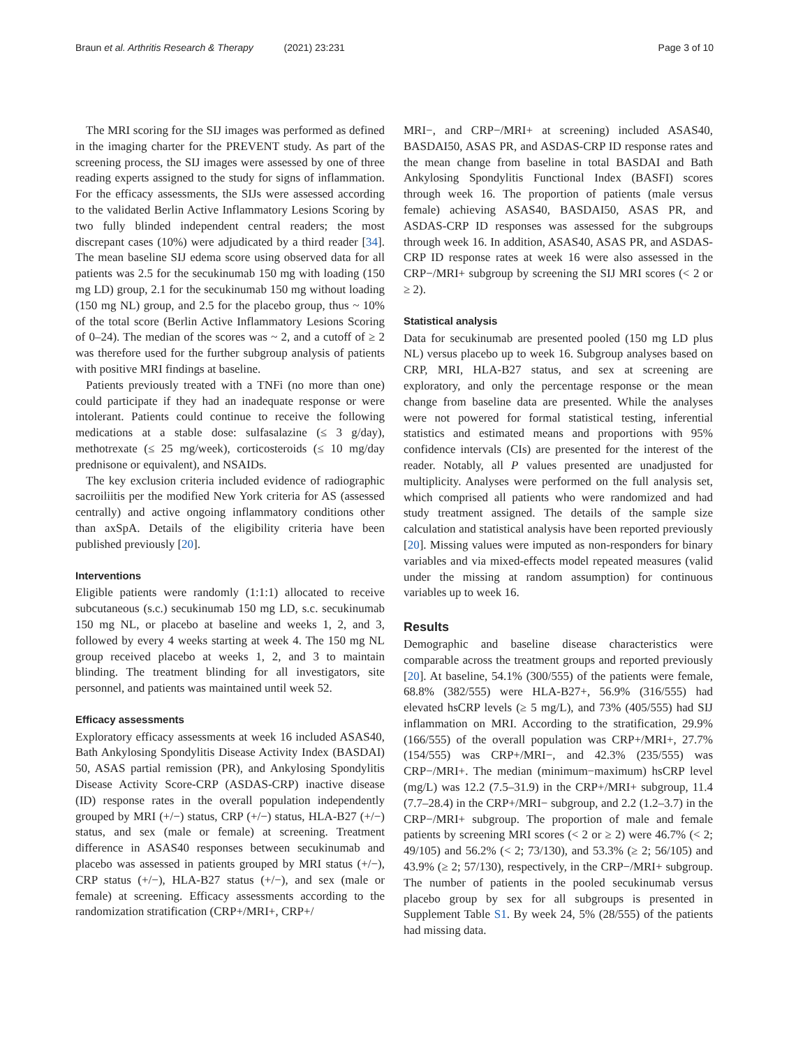Braun et al. Arthritis Research & Therapy (2021) 23:231 Page 3 of 10
The MRI scoring for the SIJ images was performed as defined in the imaging charter for the PREVENT study. As part of the screening process, the SIJ images were assessed by one of three reading experts assigned to the study for signs of inflammation. For the efficacy assessments, the SIJs were assessed according to the validated Berlin Active Inflammatory Lesions Scoring by two fully blinded independent central readers; the most discrepant cases (10%) were adjudicated by a third reader [34]. The mean baseline SIJ edema score using observed data for all patients was 2.5 for the secukinumab 150 mg with loading (150 mg LD) group, 2.1 for the secukinumab 150 mg without loading (150 mg NL) group, and 2.5 for the placebo group, thus ~ 10% of the total score (Berlin Active Inflammatory Lesions Scoring of 0–24). The median of the scores was ~ 2, and a cutoff of ≥ 2 was therefore used for the further subgroup analysis of patients with positive MRI findings at baseline.
Patients previously treated with a TNFi (no more than one) could participate if they had an inadequate response or were intolerant. Patients could continue to receive the following medications at a stable dose: sulfasalazine (≤ 3 g/day), methotrexate (≤ 25 mg/week), corticosteroids (≤ 10 mg/day prednisone or equivalent), and NSAIDs.
The key exclusion criteria included evidence of radiographic sacroiliitis per the modified New York criteria for AS (assessed centrally) and active ongoing inflammatory conditions other than axSpA. Details of the eligibility criteria have been published previously [20].
Interventions
Eligible patients were randomly (1:1:1) allocated to receive subcutaneous (s.c.) secukinumab 150 mg LD, s.c. secukinumab 150 mg NL, or placebo at baseline and weeks 1, 2, and 3, followed by every 4 weeks starting at week 4. The 150 mg NL group received placebo at weeks 1, 2, and 3 to maintain blinding. The treatment blinding for all investigators, site personnel, and patients was maintained until week 52.
Efficacy assessments
Exploratory efficacy assessments at week 16 included ASAS40, Bath Ankylosing Spondylitis Disease Activity Index (BASDAI) 50, ASAS partial remission (PR), and Ankylosing Spondylitis Disease Activity Score-CRP (ASDAS-CRP) inactive disease (ID) response rates in the overall population independently grouped by MRI (+/−) status, CRP (+/−) status, HLA-B27 (+/−) status, and sex (male or female) at screening. Treatment difference in ASAS40 responses between secukinumab and placebo was assessed in patients grouped by MRI status (+/−), CRP status (+/−), HLA-B27 status (+/−), and sex (male or female) at screening. Efficacy assessments according to the randomization stratification (CRP+/MRI+, CRP+/
MRI−, and CRP−/MRI+ at screening) included ASAS40, BASDAI50, ASAS PR, and ASDAS-CRP ID response rates and the mean change from baseline in total BASDAI and Bath Ankylosing Spondylitis Functional Index (BASFI) scores through week 16. The proportion of patients (male versus female) achieving ASAS40, BASDAI50, ASAS PR, and ASDAS-CRP ID responses was assessed for the subgroups through week 16. In addition, ASAS40, ASAS PR, and ASDAS-CRP ID response rates at week 16 were also assessed in the CRP−/MRI+ subgroup by screening the SIJ MRI scores (< 2 or ≥ 2).
Statistical analysis
Data for secukinumab are presented pooled (150 mg LD plus NL) versus placebo up to week 16. Subgroup analyses based on CRP, MRI, HLA-B27 status, and sex at screening are exploratory, and only the percentage response or the mean change from baseline data are presented. While the analyses were not powered for formal statistical testing, inferential statistics and estimated means and proportions with 95% confidence intervals (CIs) are presented for the interest of the reader. Notably, all P values presented are unadjusted for multiplicity. Analyses were performed on the full analysis set, which comprised all patients who were randomized and had study treatment assigned. The details of the sample size calculation and statistical analysis have been reported previously [20]. Missing values were imputed as non-responders for binary variables and via mixed-effects model repeated measures (valid under the missing at random assumption) for continuous variables up to week 16.
Results
Demographic and baseline disease characteristics were comparable across the treatment groups and reported previously [20]. At baseline, 54.1% (300/555) of the patients were female, 68.8% (382/555) were HLA-B27+, 56.9% (316/555) had elevated hsCRP levels (≥ 5 mg/L), and 73% (405/555) had SIJ inflammation on MRI. According to the stratification, 29.9% (166/555) of the overall population was CRP+/MRI+, 27.7% (154/555) was CRP+/MRI−, and 42.3% (235/555) was CRP−/MRI+. The median (minimum−maximum) hsCRP level (mg/L) was 12.2 (7.5–31.9) in the CRP+/MRI+ subgroup, 11.4 (7.7–28.4) in the CRP+/MRI− subgroup, and 2.2 (1.2–3.7) in the CRP−/MRI+ subgroup. The proportion of male and female patients by screening MRI scores (< 2 or ≥ 2) were 46.7% (< 2; 49/105) and 56.2% (< 2; 73/130), and 53.3% (≥ 2; 56/105) and 43.9% (≥ 2; 57/130), respectively, in the CRP−/MRI+ subgroup. The number of patients in the pooled secukinumab versus placebo group by sex for all subgroups is presented in Supplement Table S1. By week 24, 5% (28/555) of the patients had missing data.